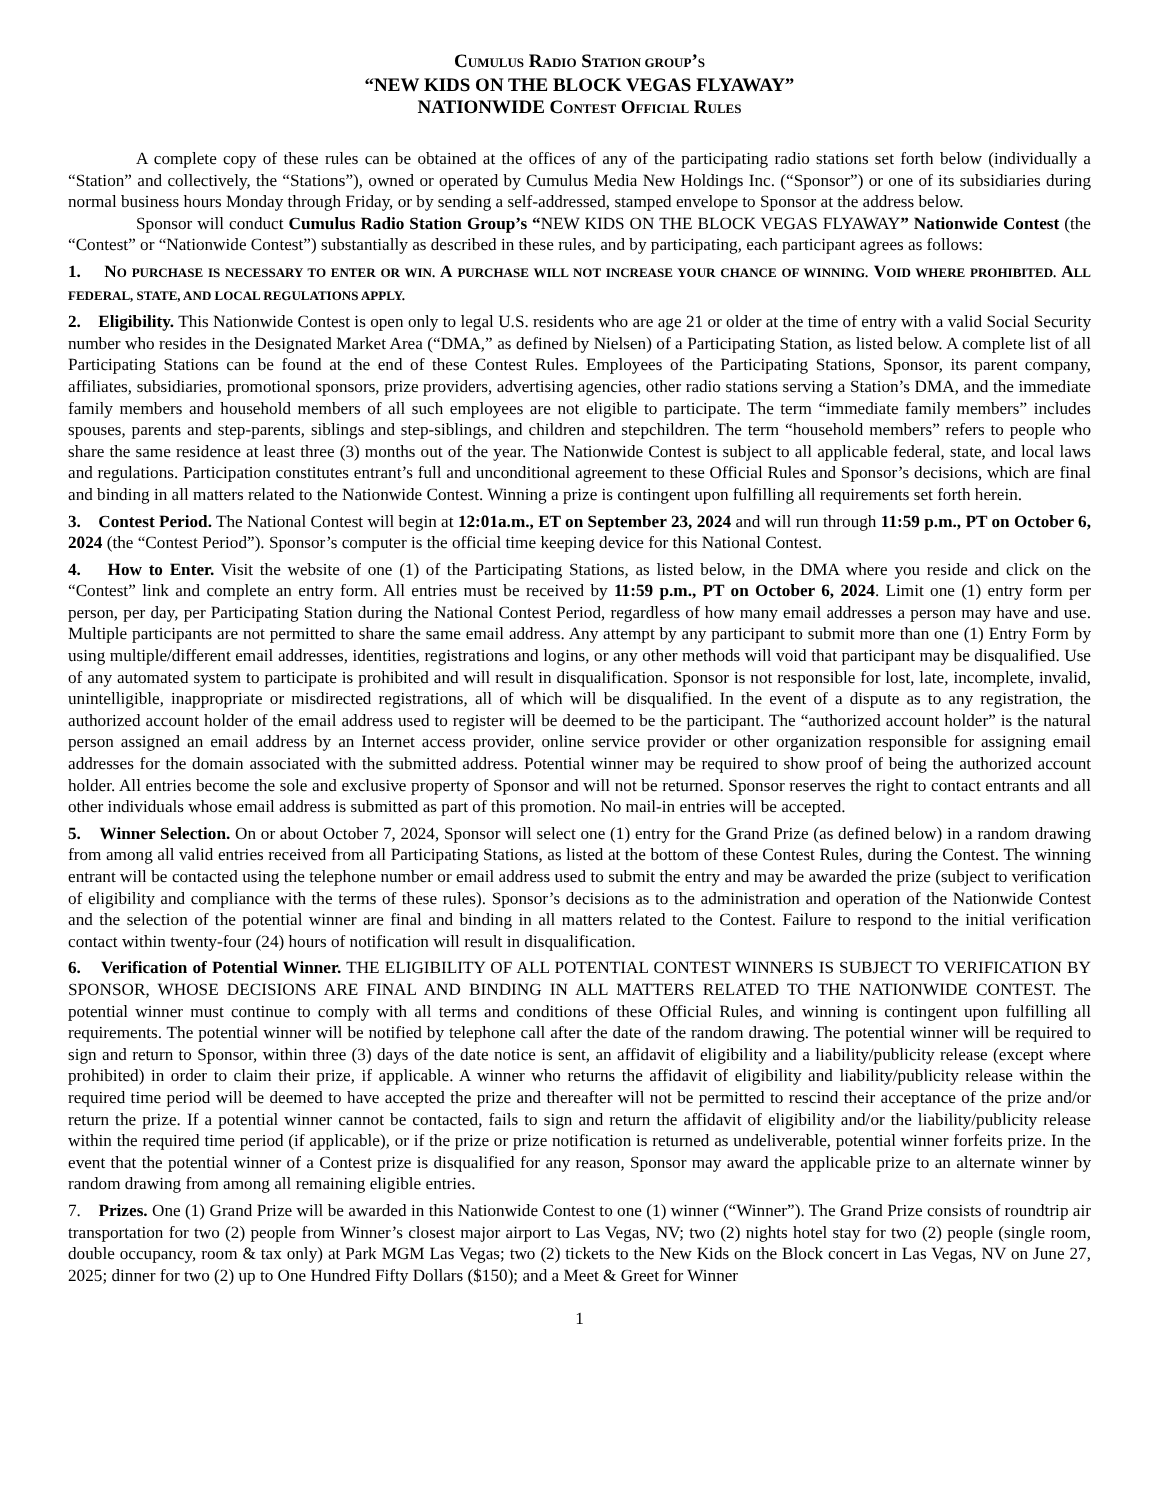CUMULUS RADIO STATION GROUP’S
“NEW KIDS ON THE BLOCK VEGAS FLYAWAY”
NATIONWIDE CONTEST OFFICIAL RULES
A complete copy of these rules can be obtained at the offices of any of the participating radio stations set forth below (individually a “Station” and collectively, the “Stations”), owned or operated by Cumulus Media New Holdings Inc. (“Sponsor”) or one of its subsidiaries during normal business hours Monday through Friday, or by sending a self-addressed, stamped envelope to Sponsor at the address below.
Sponsor will conduct Cumulus Radio Station Group’s “NEW KIDS ON THE BLOCK VEGAS FLYAWAY” Nationwide Contest (the “Contest” or “Nationwide Contest”) substantially as described in these rules, and by participating, each participant agrees as follows:
1. NO PURCHASE IS NECESSARY TO ENTER OR WIN. A PURCHASE WILL NOT INCREASE YOUR CHANCE OF WINNING. VOID WHERE PROHIBITED. ALL FEDERAL, STATE, AND LOCAL REGULATIONS APPLY.
2. Eligibility. This Nationwide Contest is open only to legal U.S. residents who are age 21 or older at the time of entry with a valid Social Security number who resides in the Designated Market Area (“DMA,” as defined by Nielsen) of a Participating Station, as listed below. A complete list of all Participating Stations can be found at the end of these Contest Rules. Employees of the Participating Stations, Sponsor, its parent company, affiliates, subsidiaries, promotional sponsors, prize providers, advertising agencies, other radio stations serving a Station’s DMA, and the immediate family members and household members of all such employees are not eligible to participate. The term “immediate family members” includes spouses, parents and step-parents, siblings and step-siblings, and children and stepchildren. The term “household members” refers to people who share the same residence at least three (3) months out of the year. The Nationwide Contest is subject to all applicable federal, state, and local laws and regulations. Participation constitutes entrant’s full and unconditional agreement to these Official Rules and Sponsor’s decisions, which are final and binding in all matters related to the Nationwide Contest. Winning a prize is contingent upon fulfilling all requirements set forth herein.
3. Contest Period. The National Contest will begin at 12:01a.m., ET on September 23, 2024 and will run through 11:59 p.m., PT on October 6, 2024 (the “Contest Period”). Sponsor’s computer is the official time keeping device for this National Contest.
4. How to Enter. Visit the website of one (1) of the Participating Stations, as listed below, in the DMA where you reside and click on the “Contest” link and complete an entry form. All entries must be received by 11:59 p.m., PT on October 6, 2024. Limit one (1) entry form per person, per day, per Participating Station during the National Contest Period, regardless of how many email addresses a person may have and use. Multiple participants are not permitted to share the same email address. Any attempt by any participant to submit more than one (1) Entry Form by using multiple/different email addresses, identities, registrations and logins, or any other methods will void that participant may be disqualified. Use of any automated system to participate is prohibited and will result in disqualification. Sponsor is not responsible for lost, late, incomplete, invalid, unintelligible, inappropriate or misdirected registrations, all of which will be disqualified. In the event of a dispute as to any registration, the authorized account holder of the email address used to register will be deemed to be the participant. The “authorized account holder” is the natural person assigned an email address by an Internet access provider, online service provider or other organization responsible for assigning email addresses for the domain associated with the submitted address. Potential winner may be required to show proof of being the authorized account holder. All entries become the sole and exclusive property of Sponsor and will not be returned. Sponsor reserves the right to contact entrants and all other individuals whose email address is submitted as part of this promotion. No mail-in entries will be accepted.
5. Winner Selection. On or about October 7, 2024, Sponsor will select one (1) entry for the Grand Prize (as defined below) in a random drawing from among all valid entries received from all Participating Stations, as listed at the bottom of these Contest Rules, during the Contest. The winning entrant will be contacted using the telephone number or email address used to submit the entry and may be awarded the prize (subject to verification of eligibility and compliance with the terms of these rules). Sponsor’s decisions as to the administration and operation of the Nationwide Contest and the selection of the potential winner are final and binding in all matters related to the Contest. Failure to respond to the initial verification contact within twenty-four (24) hours of notification will result in disqualification.
6. Verification of Potential Winner. THE ELIGIBILITY OF ALL POTENTIAL CONTEST WINNERS IS SUBJECT TO VERIFICATION BY SPONSOR, WHOSE DECISIONS ARE FINAL AND BINDING IN ALL MATTERS RELATED TO THE NATIONWIDE CONTEST. The potential winner must continue to comply with all terms and conditions of these Official Rules, and winning is contingent upon fulfilling all requirements. The potential winner will be notified by telephone call after the date of the random drawing. The potential winner will be required to sign and return to Sponsor, within three (3) days of the date notice is sent, an affidavit of eligibility and a liability/publicity release (except where prohibited) in order to claim their prize, if applicable. A winner who returns the affidavit of eligibility and liability/publicity release within the required time period will be deemed to have accepted the prize and thereafter will not be permitted to rescind their acceptance of the prize and/or return the prize. If a potential winner cannot be contacted, fails to sign and return the affidavit of eligibility and/or the liability/publicity release within the required time period (if applicable), or if the prize or prize notification is returned as undeliverable, potential winner forfeits prize. In the event that the potential winner of a Contest prize is disqualified for any reason, Sponsor may award the applicable prize to an alternate winner by random drawing from among all remaining eligible entries.
7. Prizes. One (1) Grand Prize will be awarded in this Nationwide Contest to one (1) winner (“Winner”). The Grand Prize consists of roundtrip air transportation for two (2) people from Winner’s closest major airport to Las Vegas, NV; two (2) nights hotel stay for two (2) people (single room, double occupancy, room & tax only) at Park MGM Las Vegas; two (2) tickets to the New Kids on the Block concert in Las Vegas, NV on June 27, 2025; dinner for two (2) up to One Hundred Fifty Dollars ($150); and a Meet & Greet for Winner
1